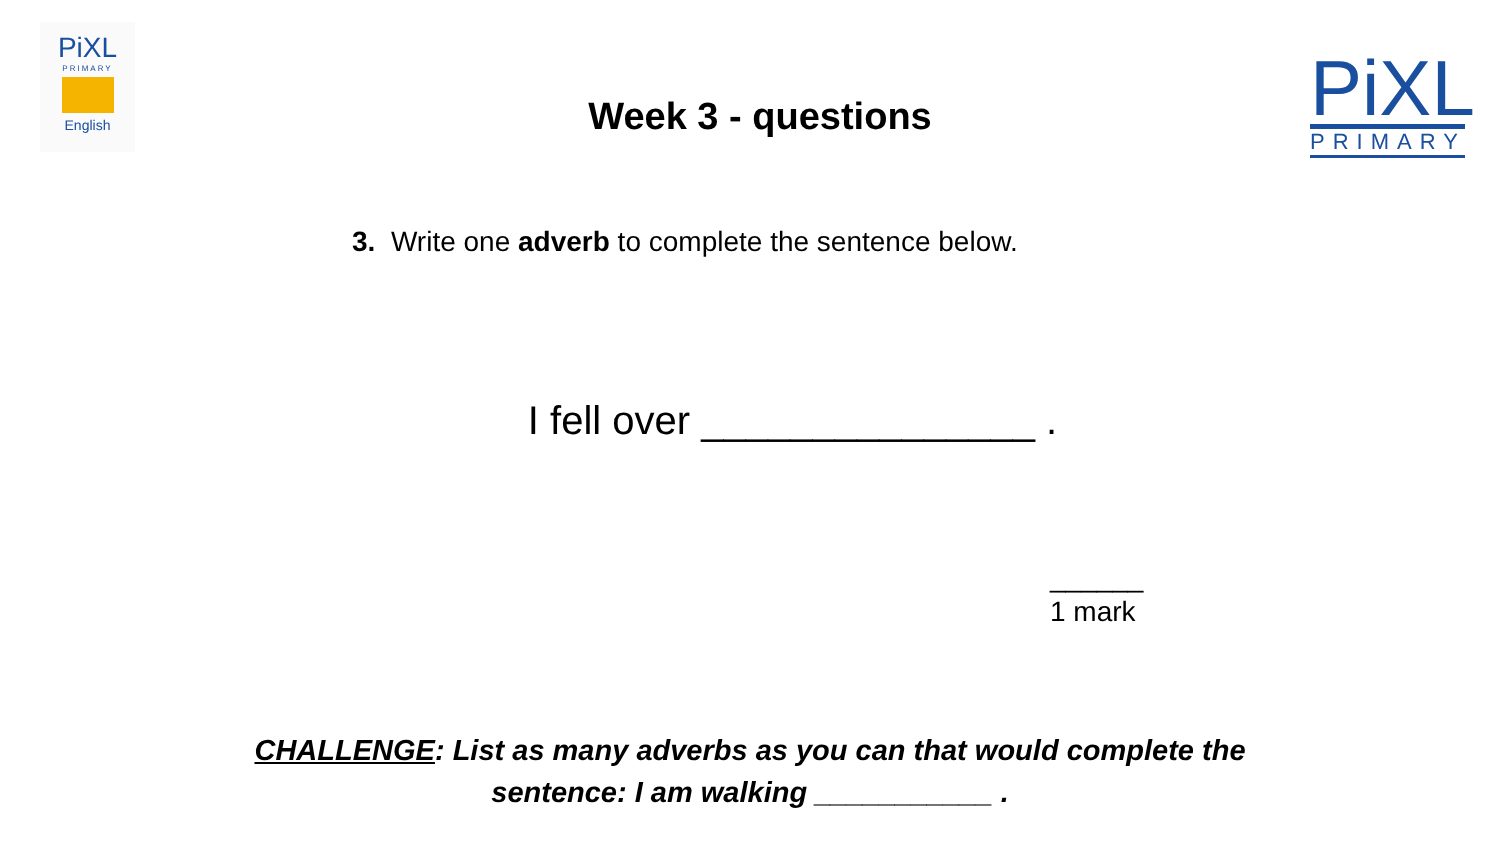PiXL
PRIMARY
English
PiXL
PRIMARY
Week 3 - questions
3. Write one adverb to complete the sentence below.
I fell over _______________ .
______
1 mark
CHALLENGE: List as many adverbs as you can that would complete the
sentence: I am walking ___________ .